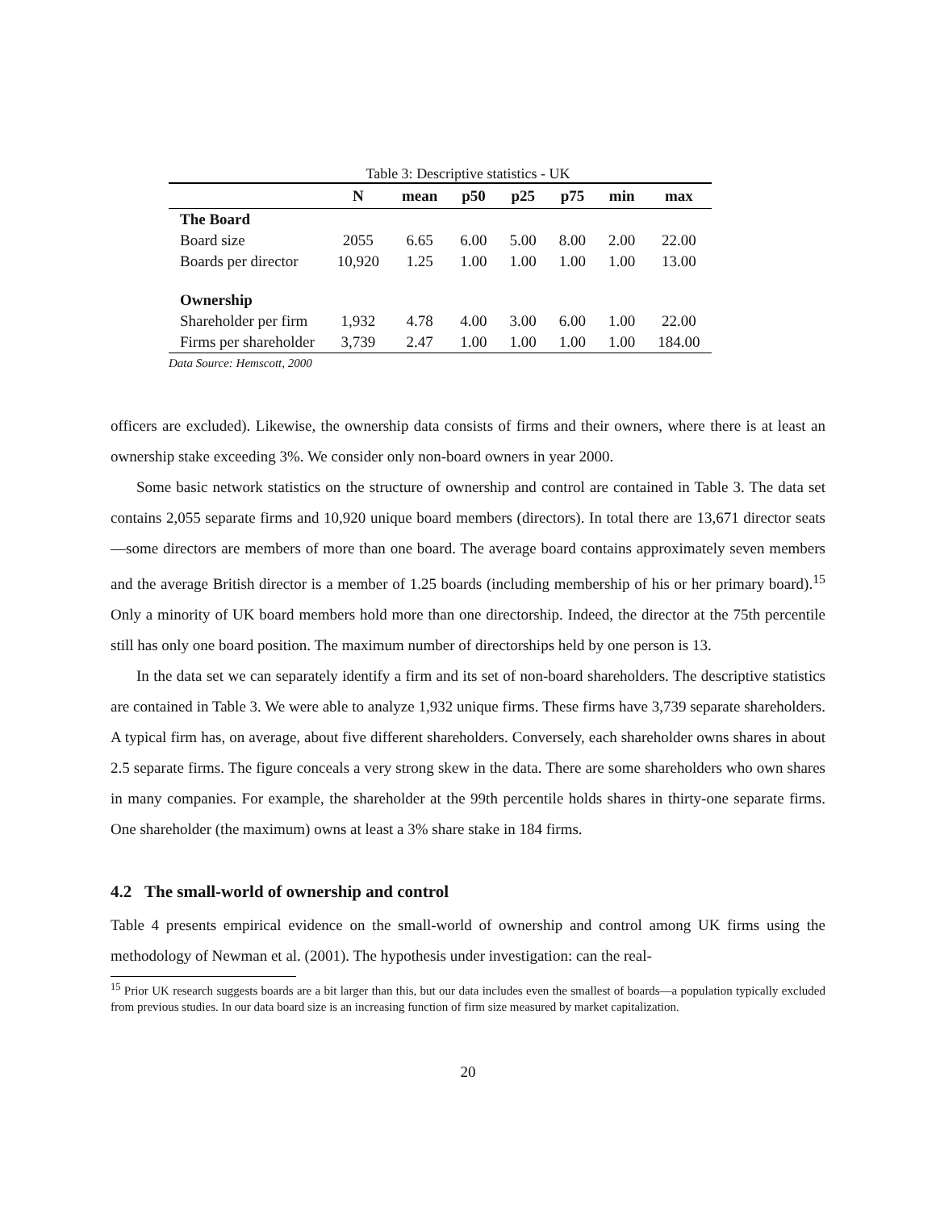Table 3: Descriptive statistics - UK
| | N | mean | p50 | p25 | p75 | min | max |
| --- | --- | --- | --- | --- | --- | --- | --- |
| The Board | | | | | | | |
| Board size | 2055 | 6.65 | 6.00 | 5.00 | 8.00 | 2.00 | 22.00 |
| Boards per director | 10,920 | 1.25 | 1.00 | 1.00 | 1.00 | 1.00 | 13.00 |
| Ownership | | | | | | | |
| Shareholder per firm | 1,932 | 4.78 | 4.00 | 3.00 | 6.00 | 1.00 | 22.00 |
| Firms per shareholder | 3,739 | 2.47 | 1.00 | 1.00 | 1.00 | 1.00 | 184.00 |
Data Source: Hemscott, 2000
officers are excluded). Likewise, the ownership data consists of firms and their owners, where there is at least an ownership stake exceeding 3%. We consider only non-board owners in year 2000.
Some basic network statistics on the structure of ownership and control are contained in Table 3. The data set contains 2,055 separate firms and 10,920 unique board members (directors). In total there are 13,671 director seats—some directors are members of more than one board. The average board contains approximately seven members and the average British director is a member of 1.25 boards (including membership of his or her primary board).<sup>15</sup> Only a minority of UK board members hold more than one directorship. Indeed, the director at the 75th percentile still has only one board position. The maximum number of directorships held by one person is 13.
In the data set we can separately identify a firm and its set of non-board shareholders. The descriptive statistics are contained in Table 3. We were able to analyze 1,932 unique firms. These firms have 3,739 separate shareholders. A typical firm has, on average, about five different shareholders. Conversely, each shareholder owns shares in about 2.5 separate firms. The figure conceals a very strong skew in the data. There are some shareholders who own shares in many companies. For example, the shareholder at the 99th percentile holds shares in thirty-one separate firms. One shareholder (the maximum) owns at least a 3% share stake in 184 firms.
4.2 The small-world of ownership and control
Table 4 presents empirical evidence on the small-world of ownership and control among UK firms using the methodology of Newman et al. (2001). The hypothesis under investigation: can the real-
<sup>15</sup> Prior UK research suggests boards are a bit larger than this, but our data includes even the smallest of boards—a population typically excluded from previous studies. In our data board size is an increasing function of firm size measured by market capitalization.
20